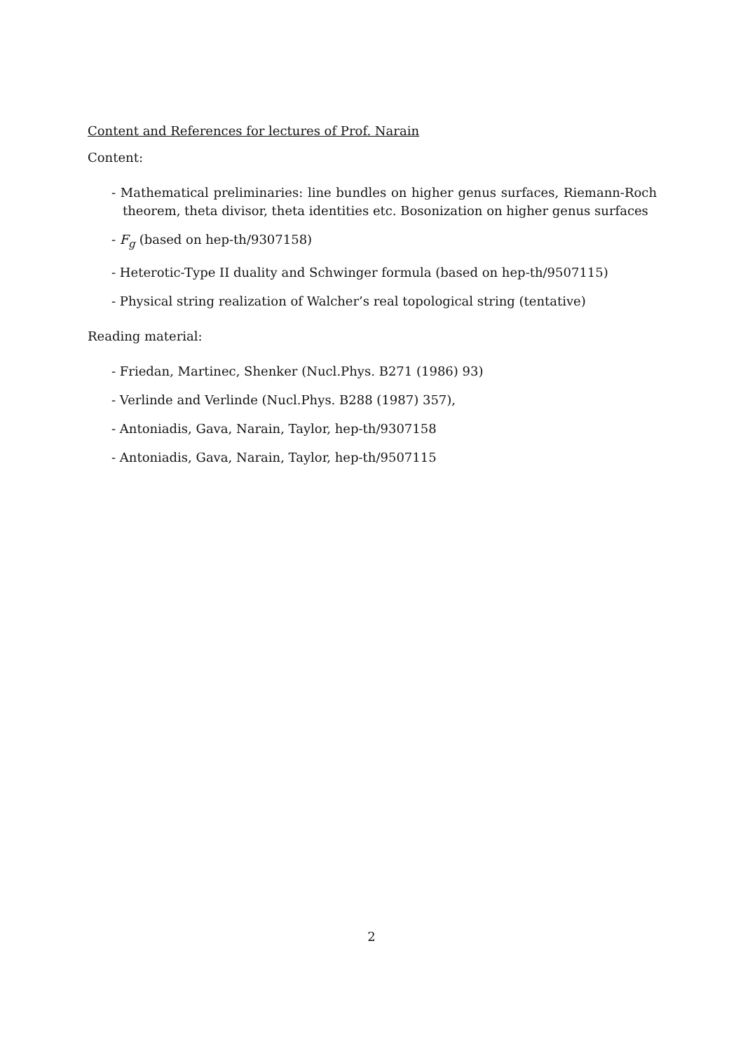Content and References for lectures of Prof. Narain
Content:
- Mathematical preliminaries: line bundles on higher genus surfaces, Riemann-Roch theorem, theta divisor, theta identities etc. Bosonization on higher genus surfaces
- F<sub>g</sub> (based on hep-th/9307158)
- Heterotic-Type II duality and Schwinger formula (based on hep-th/9507115)
- Physical string realization of Walcher’s real topological string (tentative)
Reading material:
- Friedan, Martinec, Shenker (Nucl.Phys. B271 (1986) 93)
- Verlinde and Verlinde (Nucl.Phys. B288 (1987) 357),
- Antoniadis, Gava, Narain, Taylor, hep-th/9307158
- Antoniadis, Gava, Narain, Taylor, hep-th/9507115
2